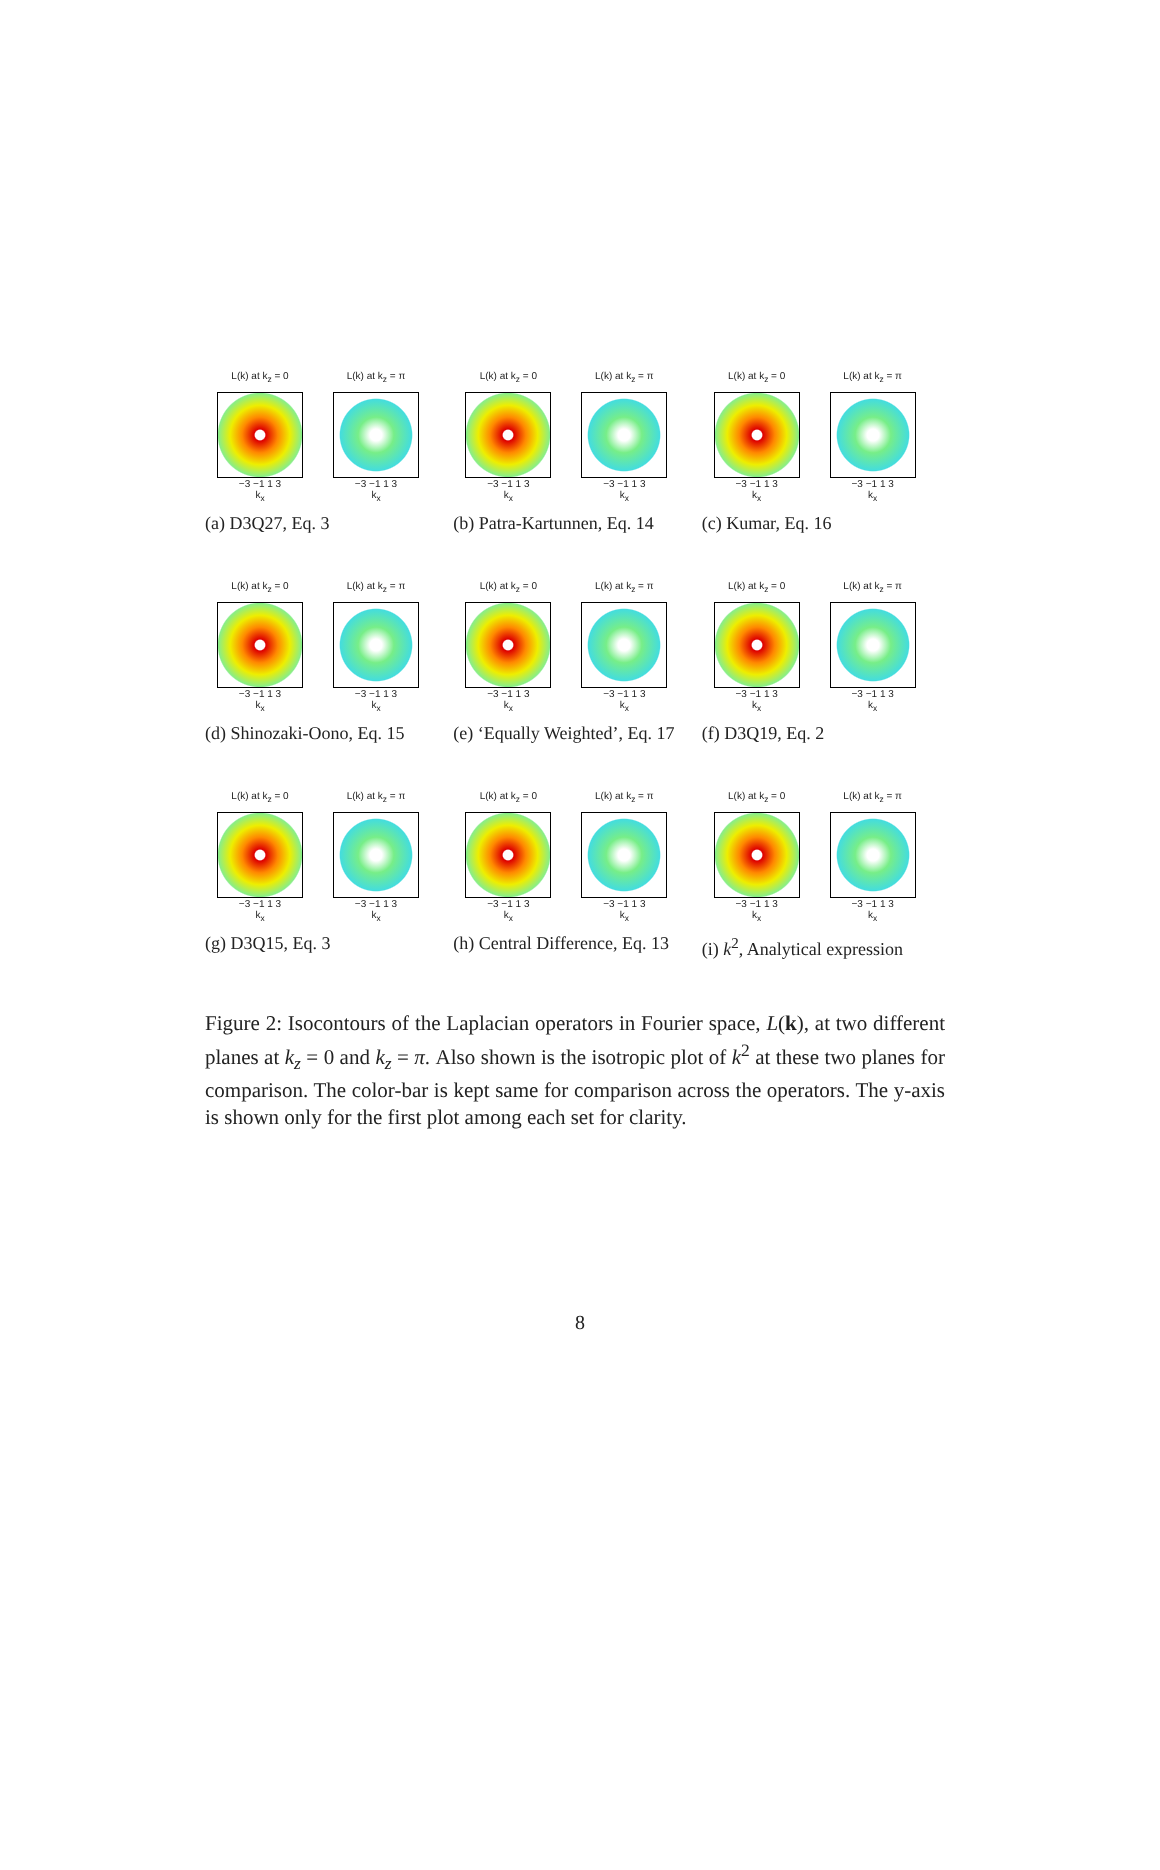L(k) at k<sub>z</sub> = 0
−3 −1 1 3
k<sub>x</sub>
L(k) at k<sub>z</sub> = π
−3 −1 1 3
k<sub>x</sub>
(a) D3Q27, Eq. 3
L(k) at k<sub>z</sub> = 0
−3 −1 1 3
k<sub>x</sub>
L(k) at k<sub>z</sub> = π
−3 −1 1 3
k<sub>x</sub>
(b) Patra-Kartunnen, Eq. 14
L(k) at k<sub>z</sub> = 0
−3 −1 1 3
k<sub>x</sub>
L(k) at k<sub>z</sub> = π
−3 −1 1 3
k<sub>x</sub>
(c) Kumar, Eq. 16
L(k) at k<sub>z</sub> = 0
−3 −1 1 3
k<sub>x</sub>
L(k) at k<sub>z</sub> = π
−3 −1 1 3
k<sub>x</sub>
(d) Shinozaki-Oono, Eq. 15
L(k) at k<sub>z</sub> = 0
−3 −1 1 3
k<sub>x</sub>
L(k) at k<sub>z</sub> = π
−3 −1 1 3
k<sub>x</sub>
(e) ‘Equally Weighted’, Eq. 17
L(k) at k<sub>z</sub> = 0
−3 −1 1 3
k<sub>x</sub>
L(k) at k<sub>z</sub> = π
−3 −1 1 3
k<sub>x</sub>
(f) D3Q19, Eq. 2
L(k) at k<sub>z</sub> = 0
−3 −1 1 3
k<sub>x</sub>
L(k) at k<sub>z</sub> = π
−3 −1 1 3
k<sub>x</sub>
(g) D3Q15, Eq. 3
L(k) at k<sub>z</sub> = 0
−3 −1 1 3
k<sub>x</sub>
L(k) at k<sub>z</sub> = π
−3 −1 1 3
k<sub>x</sub>
(h) Central Difference, Eq. 13
L(k) at k<sub>z</sub> = 0
−3 −1 1 3
k<sub>x</sub>
L(k) at k<sub>z</sub> = π
−3 −1 1 3
k<sub>x</sub>
(i) k<sup>2</sup>, Analytical expression
Figure 2: Isocontours of the Laplacian operators in Fourier space, L(k), at two different planes at k<sub>z</sub> = 0 and k<sub>z</sub> = π. Also shown is the isotropic plot of k<sup>2</sup> at these two planes for comparison. The color-bar is kept same for comparison across the operators. The y-axis is shown only for the first plot among each set for clarity.
8